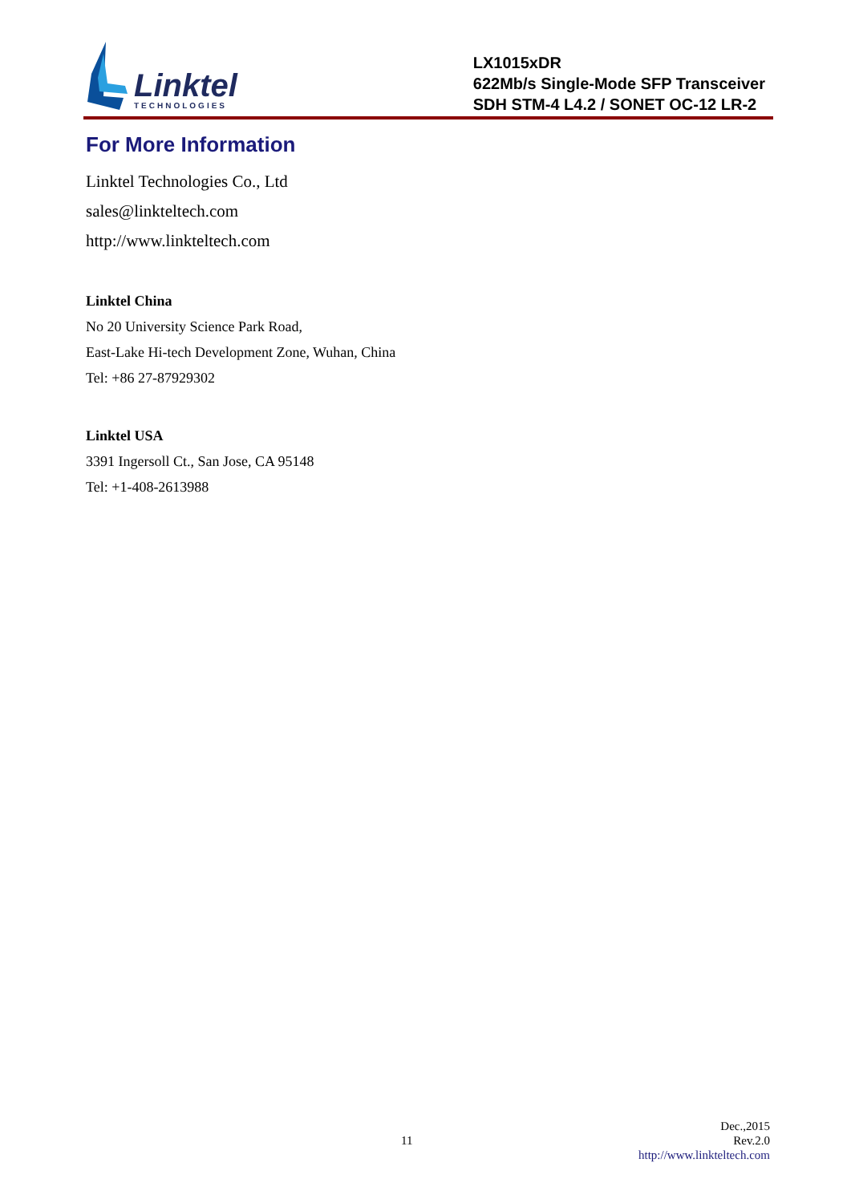Linktel
TECHNOLOGIES
LX1015xDR
622Mb/s Single-Mode SFP Transceiver
SDH STM-4 L4.2 / SONET OC-12 LR-2
For More Information
Linktel Technologies Co., Ltd
sales@linkteltech.com
http://www.linkteltech.com
Linktel China
No 20 University Science Park Road,
East-Lake Hi-tech Development Zone, Wuhan, China
Tel: +86 27-87929302
Linktel USA
3391 Ingersoll Ct., San Jose, CA 95148
Tel: +1-408-2613988
11
Dec.,2015
Rev.2.0
http://www.linkteltech.com